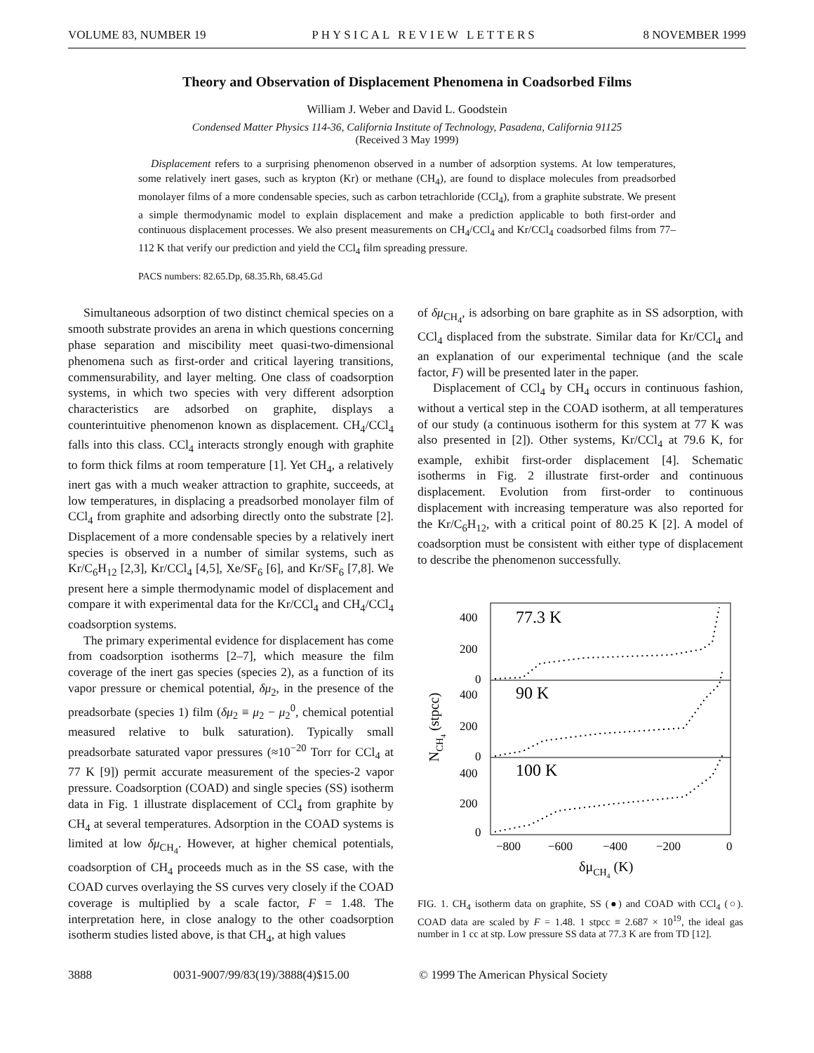VOLUME 83, NUMBER 19 PHYSICAL REVIEW LETTERS 8 NOVEMBER 1999
Theory and Observation of Displacement Phenomena in Coadsorbed Films
William J. Weber and David L. Goodstein
Condensed Matter Physics 114-36, California Institute of Technology, Pasadena, California 91125
(Received 3 May 1999)
Displacement refers to a surprising phenomenon observed in a number of adsorption systems. At low temperatures, some relatively inert gases, such as krypton (Kr) or methane (CH<sub>4</sub>), are found to displace molecules from preadsorbed monolayer films of a more condensable species, such as carbon tetrachloride (CCl<sub>4</sub>), from a graphite substrate. We present a simple thermodynamic model to explain displacement and make a prediction applicable to both first-order and continuous displacement processes. We also present measurements on CH<sub>4</sub>/CCl<sub>4</sub> and Kr/CCl<sub>4</sub> coadsorbed films from 77–112 K that verify our prediction and yield the CCl<sub>4</sub> film spreading pressure.
PACS numbers: 82.65.Dp, 68.35.Rh, 68.45.Gd
Simultaneous adsorption of two distinct chemical species on a smooth substrate provides an arena in which questions concerning phase separation and miscibility meet quasi-two-dimensional phenomena such as first-order and critical layering transitions, commensurability, and layer melting. One class of coadsorption systems, in which two species with very different adsorption characteristics are adsorbed on graphite, displays a counterintuitive phenomenon known as displacement. CH<sub>4</sub>/CCl<sub>4</sub> falls into this class. CCl<sub>4</sub> interacts strongly enough with graphite to form thick films at room temperature [1]. Yet CH<sub>4</sub>, a relatively inert gas with a much weaker attraction to graphite, succeeds, at low temperatures, in displacing a preadsorbed monolayer film of CCl<sub>4</sub> from graphite and adsorbing directly onto the substrate [2]. Displacement of a more condensable species by a relatively inert species is observed in a number of similar systems, such as Kr/C<sub>6</sub>H<sub>12</sub> [2,3], Kr/CCl<sub>4</sub> [4,5], Xe/SF<sub>6</sub> [6], and Kr/SF<sub>6</sub> [7,8]. We present here a simple thermodynamic model of displacement and compare it with experimental data for the Kr/CCl<sub>4</sub> and CH<sub>4</sub>/CCl<sub>4</sub> coadsorption systems.
The primary experimental evidence for displacement has come from coadsorption isotherms [2–7], which measure the film coverage of the inert gas species (species 2), as a function of its vapor pressure or chemical potential, δμ<sub>2</sub>, in the presence of the preadsorbate (species 1) film (δμ<sub>2</sub> ≡ μ<sub>2</sub> − μ<sub>2</sub><sup>0</sup>, chemical potential measured relative to bulk saturation). Typically small preadsorbate saturated vapor pressures (≈10<sup>−20</sup> Torr for CCl<sub>4</sub> at 77 K [9]) permit accurate measurement of the species-2 vapor pressure. Coadsorption (COAD) and single species (SS) isotherm data in Fig. 1 illustrate displacement of CCl<sub>4</sub> from graphite by CH<sub>4</sub> at several temperatures. Adsorption in the COAD systems is limited at low δμ<sub>CH<sub>4</sub></sub>. However, at higher chemical potentials, coadsorption of CH<sub>4</sub> proceeds much as in the SS case, with the COAD curves overlaying the SS curves very closely if the COAD coverage is multiplied by a scale factor, F = 1.48. The interpretation here, in close analogy to the other coadsorption isotherm studies listed above, is that CH<sub>4</sub>, at high values
of δμ<sub>CH<sub>4</sub></sub>, is adsorbing on bare graphite as in SS adsorption, with CCl<sub>4</sub> displaced from the substrate. Similar data for Kr/CCl<sub>4</sub> and an explanation of our experimental technique (and the scale factor, F) will be presented later in the paper.
Displacement of CCl<sub>4</sub> by CH<sub>4</sub> occurs in continuous fashion, without a vertical step in the COAD isotherm, at all temperatures of our study (a continuous isotherm for this system at 77 K was also presented in [2]). Other systems, Kr/CCl<sub>4</sub> at 79.6 K, for example, exhibit first-order displacement [4]. Schematic isotherms in Fig. 2 illustrate first-order and continuous displacement. Evolution from first-order to continuous displacement with increasing temperature was also reported for the Kr/C<sub>6</sub>H<sub>12</sub>, with a critical point of 80.25 K [2]. A model of coadsorption must be consistent with either type of displacement to describe the phenomenon successfully.
400
200
0
400
200
0
400
200
0
77.3 K
90 K
100 K
−800
−600
−400
−200
0
δμCH4 (K)
NCH4 (stpcc)
FIG. 1. CH<sub>4</sub> isotherm data on graphite, SS (●) and COAD with CCl<sub>4</sub> (○). COAD data are scaled by F = 1.48. 1 stpcc ≡ 2.687 × 10<sup>19</sup>, the ideal gas number in 1 cc at stp. Low pressure SS data at 77.3 K are from TD [12].
3888 0031-9007/99/83(19)/3888(4)$15.00 © 1999 The American Physical Society